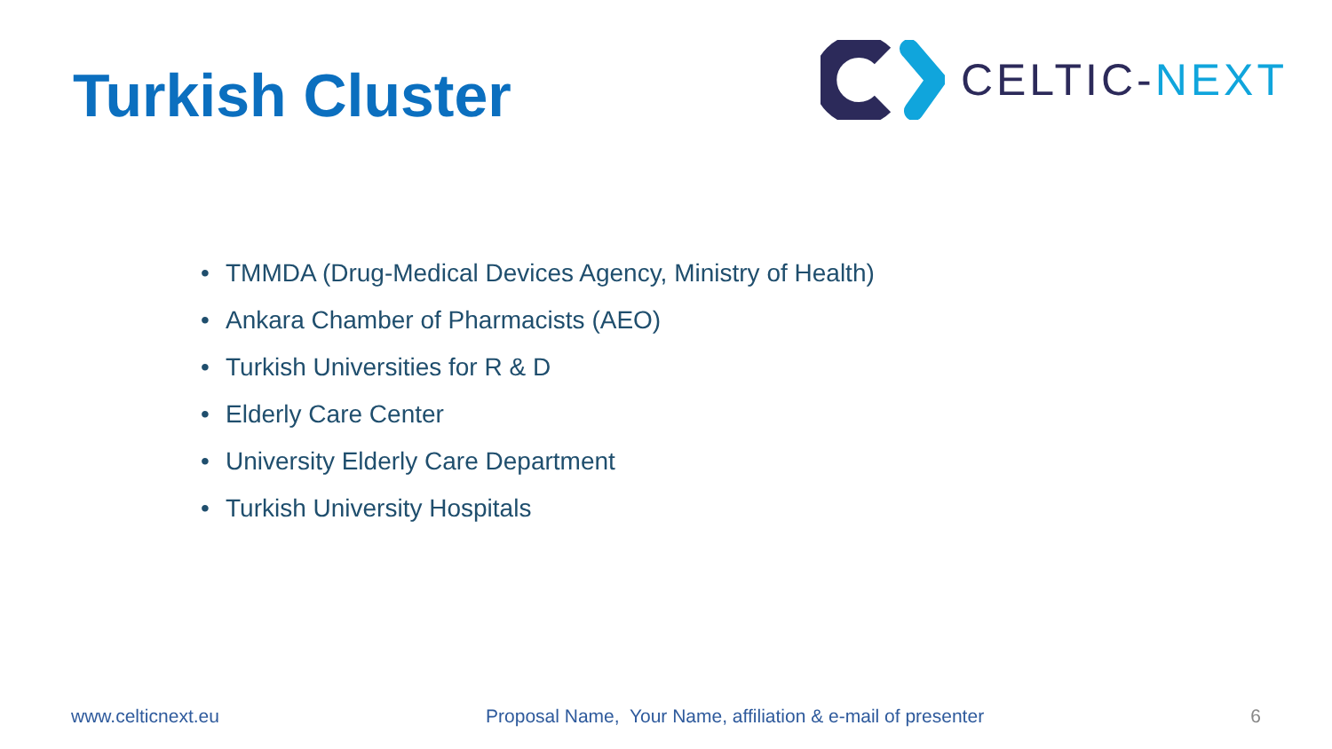Turkish Cluster
CELTIC-NEXT
• TMMDA (Drug-Medical Devices Agency, Ministry of Health)
• Ankara Chamber of Pharmacists (AEO)
• Turkish Universities for R & D
• Elderly Care Center
• University Elderly Care Department
• Turkish University Hospitals
www.celticnext.eu Proposal Name, Your Name, affiliation & e-mail of presenter 6